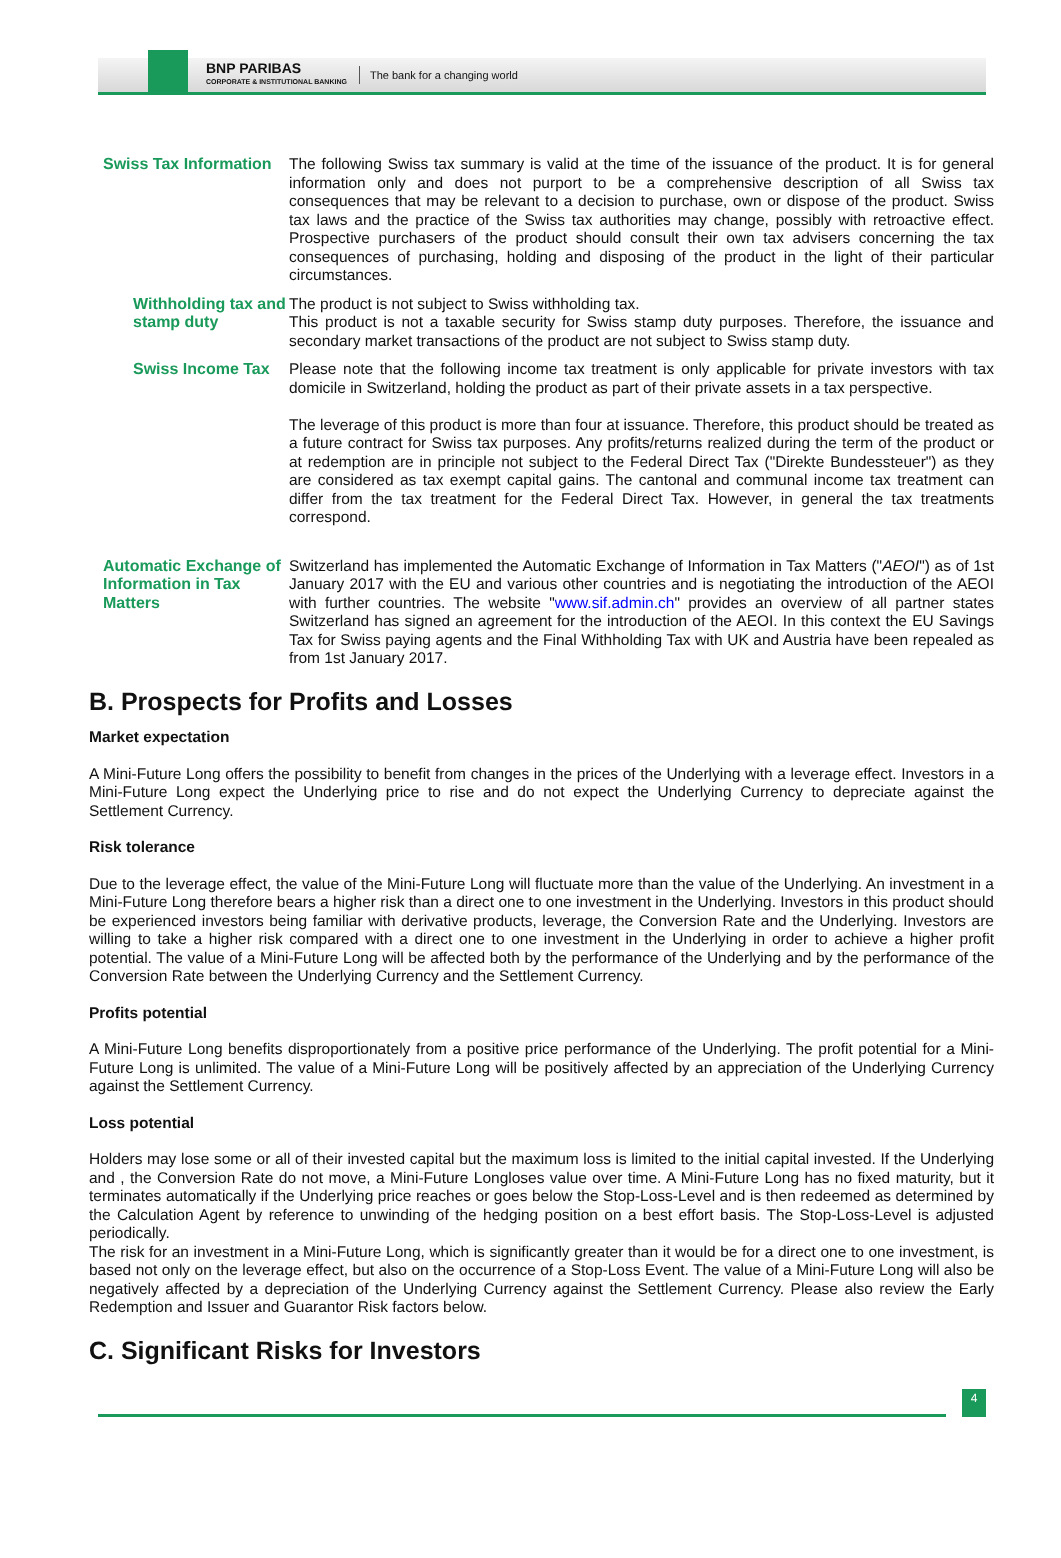BNP PARIBAS
CORPORATE & INSTITUTIONAL BANKING
The bank for a changing world
Swiss Tax Information
The following Swiss tax summary is valid at the time of the issuance of the product. It is for general information only and does not purport to be a comprehensive description of all Swiss tax consequences that may be relevant to a decision to purchase, own or dispose of the product. Swiss tax laws and the practice of the Swiss tax authorities may change, possibly with retroactive effect. Prospective purchasers of the product should consult their own tax advisers concerning the tax consequences of purchasing, holding and disposing of the product in the light of their particular circumstances.
Withholding tax and stamp duty
The product is not subject to Swiss withholding tax.
This product is not a taxable security for Swiss stamp duty purposes. Therefore, the issuance and secondary market transactions of the product are not subject to Swiss stamp duty.
Swiss Income Tax Please note that the following income tax treatment is only applicable for private investors with tax domicile in Switzerland, holding the product as part of their private assets in a tax perspective.
The leverage of this product is more than four at issuance. Therefore, this product should be treated as a future contract for Swiss tax purposes. Any profits/returns realized during the term of the product or at redemption are in principle not subject to the Federal Direct Tax ("Direkte Bundessteuer") as they are considered as tax exempt capital gains. The cantonal and communal income tax treatment can differ from the tax treatment for the Federal Direct Tax. However, in general the tax treatments correspond.
Automatic Exchange of Information in Tax Matters
Switzerland has implemented the Automatic Exchange of Information in Tax Matters ("AEOI") as of 1st January 2017 with the EU and various other countries and is negotiating the introduction of the AEOI with further countries. The website "www.sif.admin.ch" provides an overview of all partner states Switzerland has signed an agreement for the introduction of the AEOI. In this context the EU Savings Tax for Swiss paying agents and the Final Withholding Tax with UK and Austria have been repealed as from 1st January 2017.
B. Prospects for Profits and Losses
Market expectation
A Mini-Future Long offers the possibility to benefit from changes in the prices of the Underlying with a leverage effect. Investors in a Mini-Future Long expect the Underlying price to rise and do not expect the Underlying Currency to depreciate against the Settlement Currency.
Risk tolerance
Due to the leverage effect, the value of the Mini-Future Long will fluctuate more than the value of the Underlying. An investment in a Mini-Future Long therefore bears a higher risk than a direct one to one investment in the Underlying. Investors in this product should be experienced investors being familiar with derivative products, leverage, the Conversion Rate and the Underlying. Investors are willing to take a higher risk compared with a direct one to one investment in the Underlying in order to achieve a higher profit potential. The value of a Mini-Future Long will be affected both by the performance of the Underlying and by the performance of the Conversion Rate between the Underlying Currency and the Settlement Currency.
Profits potential
A Mini-Future Long benefits disproportionately from a positive price performance of the Underlying. The profit potential for a Mini-Future Long is unlimited. The value of a Mini-Future Long will be positively affected by an appreciation of the Underlying Currency against the Settlement Currency.
Loss potential
Holders may lose some or all of their invested capital but the maximum loss is limited to the initial capital invested. If the Underlying and , the Conversion Rate do not move, a Mini-Future Longloses value over time. A Mini-Future Long has no fixed maturity, but it terminates automatically if the Underlying price reaches or goes below the Stop-Loss-Level and is then redeemed as determined by the Calculation Agent by reference to unwinding of the hedging position on a best effort basis. The Stop-Loss-Level is adjusted periodically.
The risk for an investment in a Mini-Future Long, which is significantly greater than it would be for a direct one to one investment, is based not only on the leverage effect, but also on the occurrence of a Stop-Loss Event. The value of a Mini-Future Long will also be negatively affected by a depreciation of the Underlying Currency against the Settlement Currency. Please also review the Early Redemption and Issuer and Guarantor Risk factors below.
C. Significant Risks for Investors
4